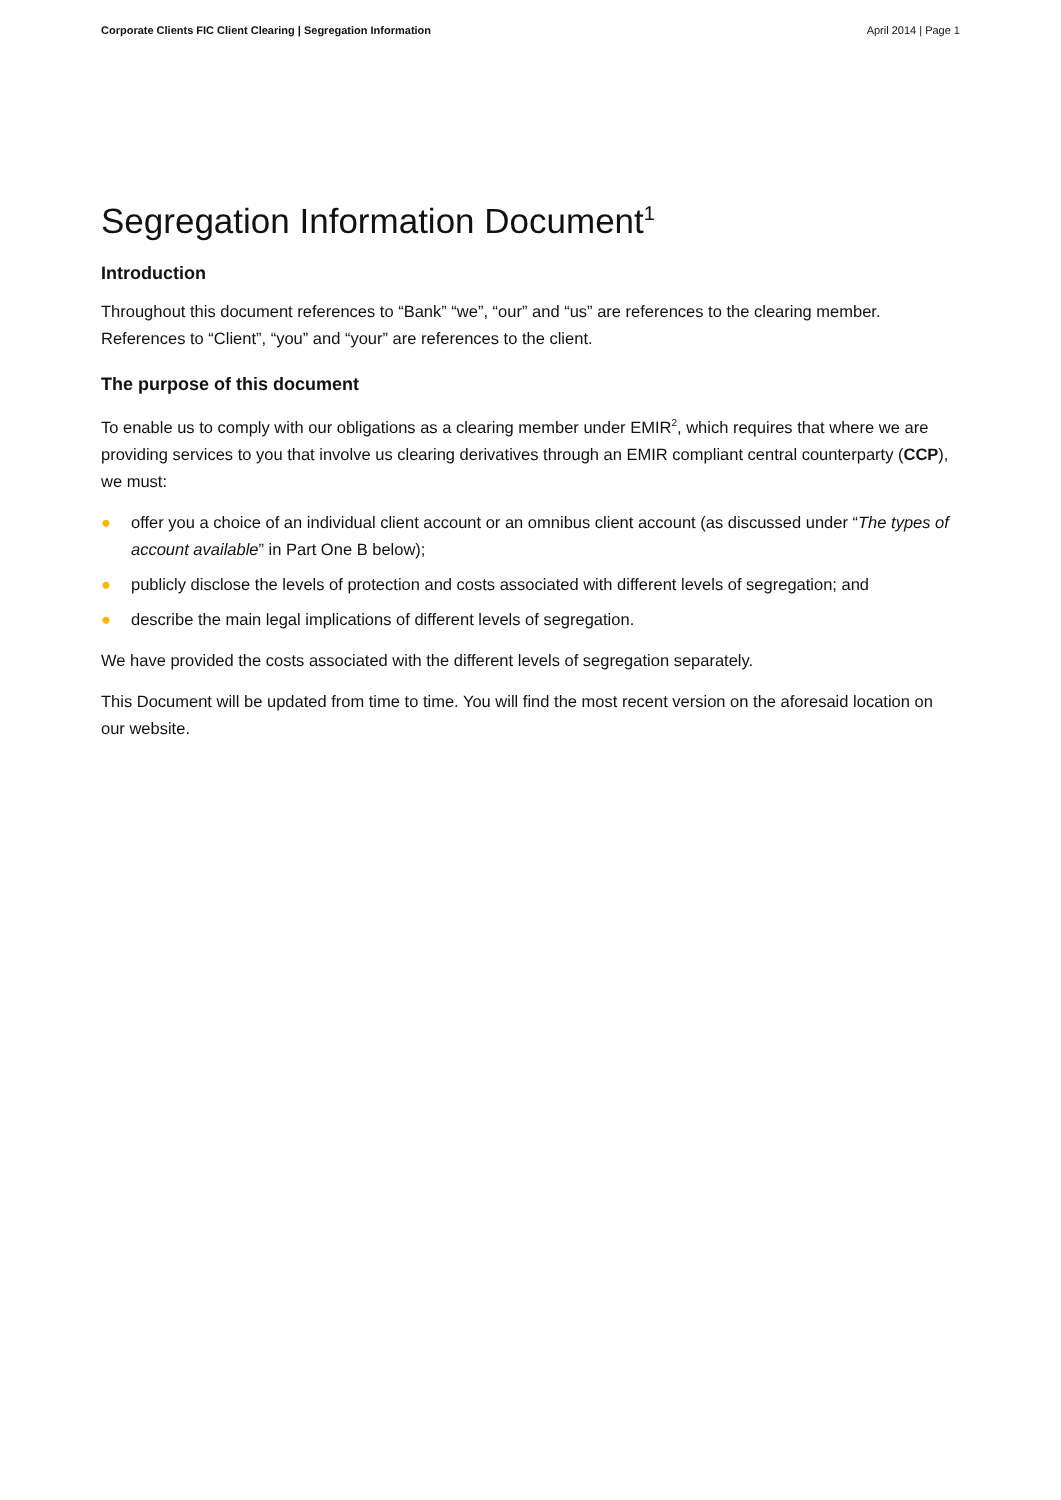Corporate Clients FIC Client Clearing | Segregation Information April 2014 | Page 1
Segregation Information Document<sup>1</sup>
Introduction
Throughout this document references to “Bank” “we”, “our” and “us” are references to the clearing member. References to “Client”, “you” and “your” are references to the client.
The purpose of this document
To enable us to comply with our obligations as a clearing member under EMIR<sup>2</sup>, which requires that where we are providing services to you that involve us clearing derivatives through an EMIR compliant central counterparty (CCP), we must:
● offer you a choice of an individual client account or an omnibus client account (as discussed under “The types of account available” in Part One B below);
● publicly disclose the levels of protection and costs associated with different levels of segregation; and
● describe the main legal implications of different levels of segregation.
We have provided the costs associated with the different levels of segregation separately.
This Document will be updated from time to time. You will find the most recent version on the aforesaid location on our website.